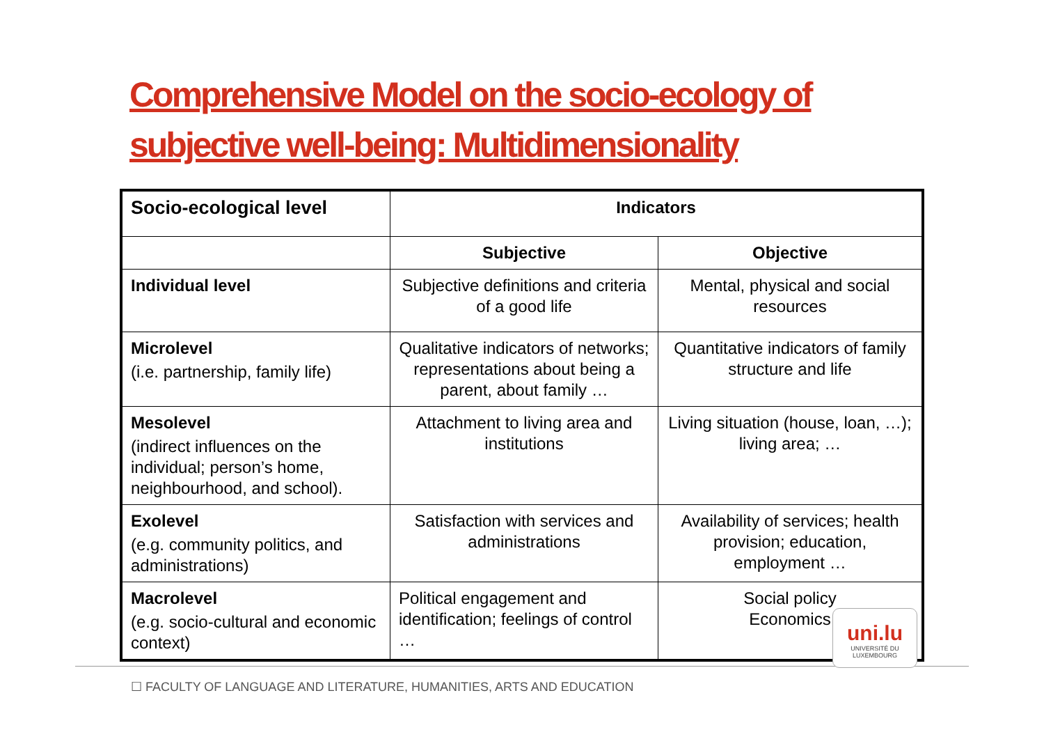Comprehensive Model on the socio-ecology of
subjective well-being: Multidimensionality
| Socio-ecological level | Indicators | |
| --- | --- | --- |
| | Subjective | Objective |
| Individual level | Subjective definitions and criteria of a good life | Mental, physical and social resources |
| Microlevel (i.e. partnership, family life) | Qualitative indicators of networks; representations about being a parent, about family … | Quantitative indicators of family structure and life |
| Mesolevel (indirect influences on the individual; person’s home, neighbourhood, and school). | Attachment to living area and institutions | Living situation (house, loan, …); living area; … |
| Exolevel (e.g. community politics, and administrations) | Satisfaction with services and administrations | Availability of services; health provision; education, employment … |
| Macrolevel (e.g. socio-cultural and economic context) | Political engagement and identification; feelings of control … | Social policy Economics |
uni.lu
UNIVERSITÉ DU
LUXEMBOURG
☐ FACULTY OF LANGUAGE AND LITERATURE, HUMANITIES, ARTS AND EDUCATION